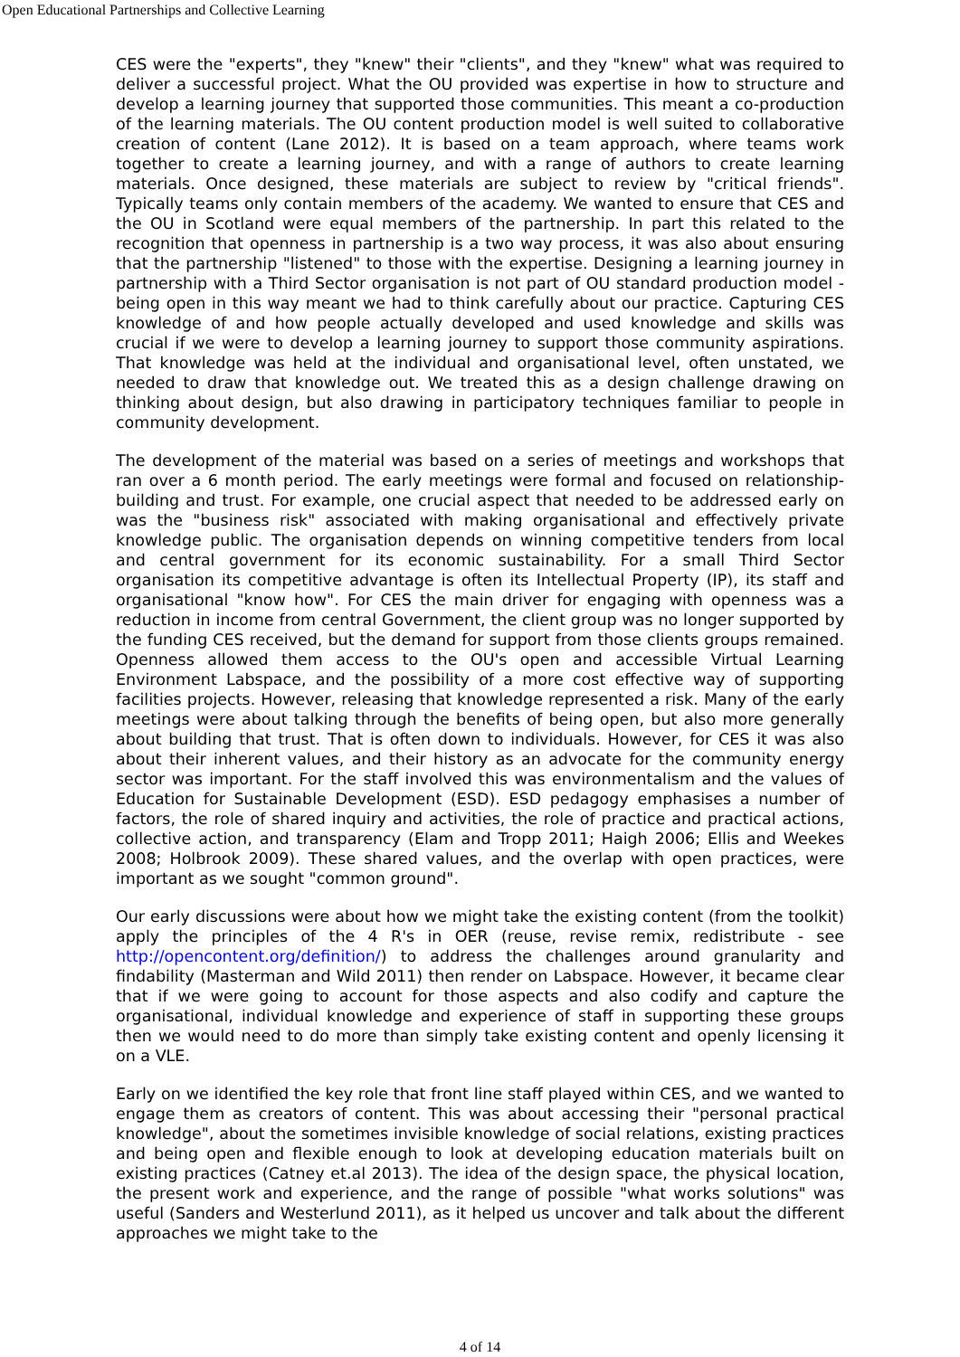Open Educational Partnerships and Collective Learning
CES were the "experts", they "knew" their "clients", and they "knew" what was required to deliver a successful project. What the OU provided was expertise in how to structure and develop a learning journey that supported those communities. This meant a co-production of the learning materials. The OU content production model is well suited to collaborative creation of content (Lane 2012). It is based on a team approach, where teams work together to create a learning journey, and with a range of authors to create learning materials. Once designed, these materials are subject to review by "critical friends". Typically teams only contain members of the academy. We wanted to ensure that CES and the OU in Scotland were equal members of the partnership. In part this related to the recognition that openness in partnership is a two way process, it was also about ensuring that the partnership "listened" to those with the expertise. Designing a learning journey in partnership with a Third Sector organisation is not part of OU standard production model - being open in this way meant we had to think carefully about our practice. Capturing CES knowledge of and how people actually developed and used knowledge and skills was crucial if we were to develop a learning journey to support those community aspirations. That knowledge was held at the individual and organisational level, often unstated, we needed to draw that knowledge out. We treated this as a design challenge drawing on thinking about design, but also drawing in participatory techniques familiar to people in community development.
The development of the material was based on a series of meetings and workshops that ran over a 6 month period. The early meetings were formal and focused on relationship-building and trust. For example, one crucial aspect that needed to be addressed early on was the "business risk" associated with making organisational and effectively private knowledge public. The organisation depends on winning competitive tenders from local and central government for its economic sustainability. For a small Third Sector organisation its competitive advantage is often its Intellectual Property (IP), its staff and organisational "know how". For CES the main driver for engaging with openness was a reduction in income from central Government, the client group was no longer supported by the funding CES received, but the demand for support from those clients groups remained. Openness allowed them access to the OU's open and accessible Virtual Learning Environment Labspace, and the possibility of a more cost effective way of supporting facilities projects. However, releasing that knowledge represented a risk. Many of the early meetings were about talking through the benefits of being open, but also more generally about building that trust. That is often down to individuals. However, for CES it was also about their inherent values, and their history as an advocate for the community energy sector was important. For the staff involved this was environmentalism and the values of Education for Sustainable Development (ESD). ESD pedagogy emphasises a number of factors, the role of shared inquiry and activities, the role of practice and practical actions, collective action, and transparency (Elam and Tropp 2011; Haigh 2006; Ellis and Weekes 2008; Holbrook 2009). These shared values, and the overlap with open practices, were important as we sought "common ground".
Our early discussions were about how we might take the existing content (from the toolkit) apply the principles of the 4 R's in OER (reuse, revise remix, redistribute - see http://opencontent.org/definition/) to address the challenges around granularity and findability (Masterman and Wild 2011) then render on Labspace. However, it became clear that if we were going to account for those aspects and also codify and capture the organisational, individual knowledge and experience of staff in supporting these groups then we would need to do more than simply take existing content and openly licensing it on a VLE.
Early on we identified the key role that front line staff played within CES, and we wanted to engage them as creators of content. This was about accessing their "personal practical knowledge", about the sometimes invisible knowledge of social relations, existing practices and being open and flexible enough to look at developing education materials built on existing practices (Catney et.al 2013). The idea of the design space, the physical location, the present work and experience, and the range of possible "what works solutions" was useful (Sanders and Westerlund 2011), as it helped us uncover and talk about the different approaches we might take to the
4 of 14